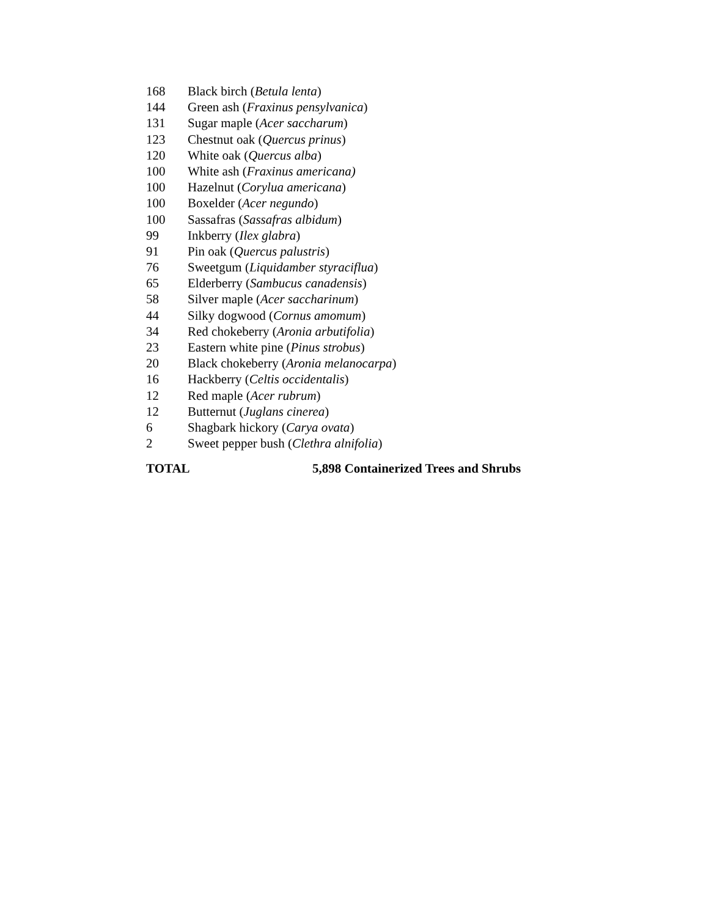| 168 | Black birch ( Betula lenta ) |
| 144 | Green ash ( Fraxinus pensylvanica ) |
| 131 | Sugar maple ( Acer saccharum ) |
| 123 | Chestnut oak ( Quercus prinus ) |
| 120 | White oak ( Quercus alba ) |
| 100 | White ash ( Fraxinus americana) |
| 100 | Hazelnut ( Corylua americana ) |
| 100 | Boxelder ( Acer negundo ) |
| 100 | Sassafras ( Sassafras albidum ) |
| 99 | Inkberry ( Ilex glabra ) |
| 91 | Pin oak ( Quercus palustris ) |
| 76 | Sweetgum ( Liquidamber styraciflua ) |
| 65 | Elderberry ( Sambucus canadensis ) |
| 58 | Silver maple ( Acer saccharinum ) |
| 44 | Silky dogwood ( Cornus amomum ) |
| 34 | Red chokeberry ( Aronia arbutifolia ) |
| 23 | Eastern white pine ( Pinus strobus ) |
| 20 | Black chokeberry ( Aronia melanocarpa ) |
| 16 | Hackberry ( Celtis occidentalis ) |
| 12 | Red maple ( Acer rubrum ) |
| 12 | Butternut ( Juglans cinerea ) |
| 6 | Shagbark hickory ( Carya ovata ) |
| 2 | Sweet pepper bush ( Clethra alnifolia ) |
TOTAL 5,898 Containerized Trees and Shrubs